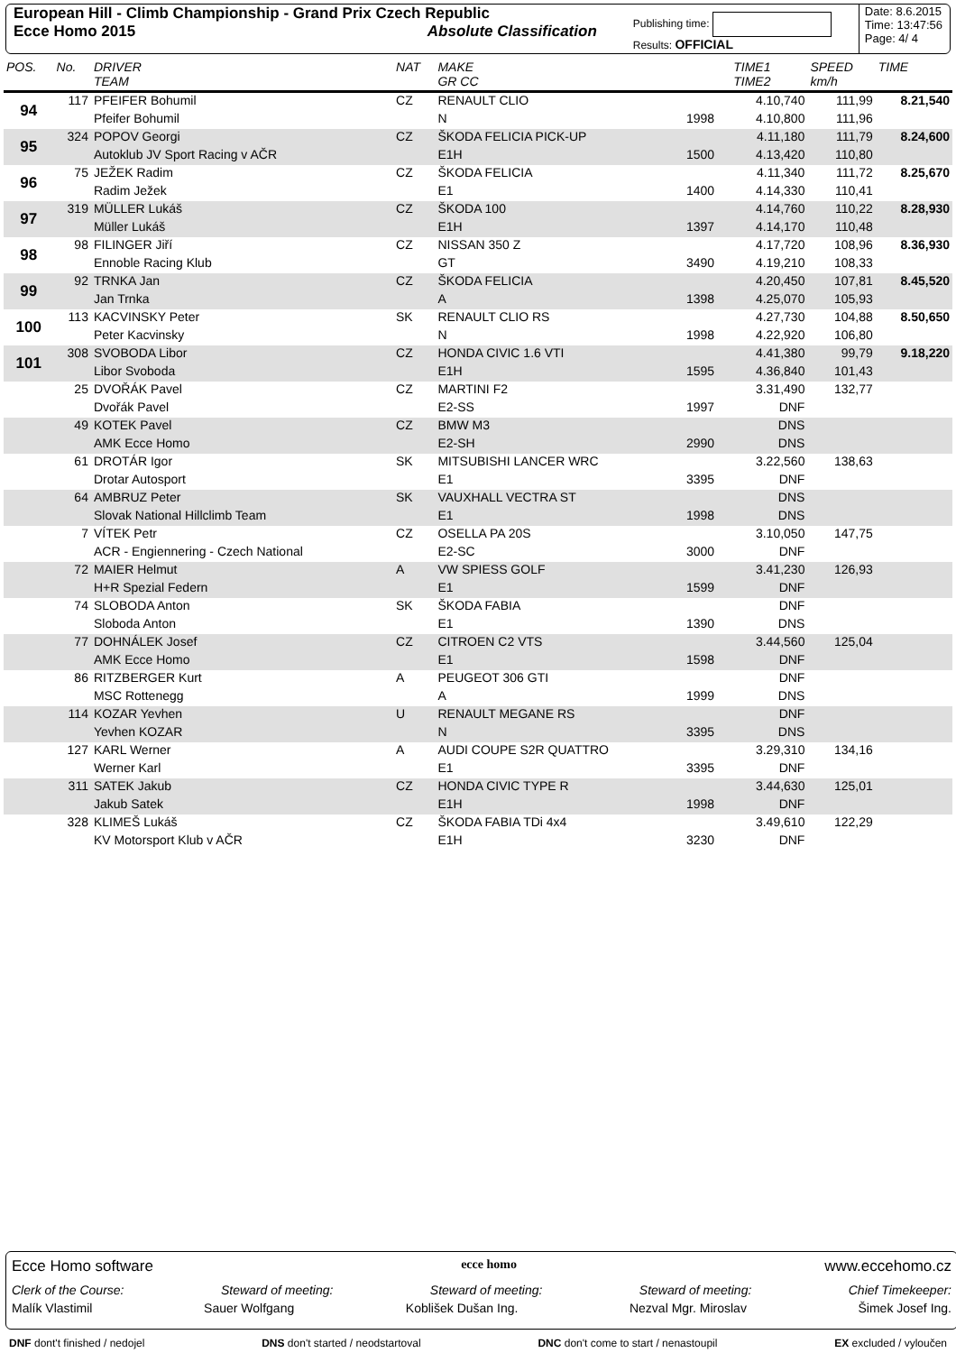European Hill - Climb Championship - Grand Prix Czech Republic
Ecce Homo 2015 Absolute Classification
Publishing time:
Results: OFFICIAL
Date: 8.6.2015
Time: 13:47:56
Page: 4/ 4
| POS. | No. | DRIVER TEAM | NAT | MAKE GR CC | | TIME1 TIME2 | SPEED km/h | TIME |
| --- | --- | --- | --- | --- | --- | --- | --- | --- |
| 94 | 117 | PFEIFER Bohumil | CZ | RENAULT CLIO | | 4.10,740 | 111,99 | 8.21,540 |
| | | Pfeifer Bohumil | | N | 1998 | 4.10,800 | 111,96 | |
| 95 | 324 | POPOV Georgi | CZ | ŠKODA FELICIA PICK-UP | | 4.11,180 | 111,79 | 8.24,600 |
| | | Autoklub JV Sport Racing v AČR | | E1H | 1500 | 4.13,420 | 110,80 | |
| 96 | 75 | JEŽEK Radim | CZ | ŠKODA FELICIA | | 4.11,340 | 111,72 | 8.25,670 |
| | | Radim Ježek | | E1 | 1400 | 4.14,330 | 110,41 | |
| 97 | 319 | MÜLLER Lukáš | CZ | ŠKODA 100 | | 4.14,760 | 110,22 | 8.28,930 |
| | | Müller Lukáš | | E1H | 1397 | 4.14,170 | 110,48 | |
| 98 | 98 | FILINGER Jiří | CZ | NISSAN 350 Z | | 4.17,720 | 108,96 | 8.36,930 |
| | | Ennoble Racing Klub | | GT | 3490 | 4.19,210 | 108,33 | |
| 99 | 92 | TRNKA Jan | CZ | ŠKODA FELICIA | | 4.20,450 | 107,81 | 8.45,520 |
| | | Jan Trnka | | A | 1398 | 4.25,070 | 105,93 | |
| 100 | 113 | KACVINSKY Peter | SK | RENAULT CLIO RS | | 4.27,730 | 104,88 | 8.50,650 |
| | | Peter Kacvinsky | | N | 1998 | 4.22,920 | 106,80 | |
| 101 | 308 | SVOBODA Libor | CZ | HONDA CIVIC 1.6 VTI | | 4.41,380 | 99,79 | 9.18,220 |
| | | Libor Svoboda | | E1H | 1595 | 4.36,840 | 101,43 | |
| | 25 | DVOŘÁK Pavel | CZ | MARTINI F2 | | 3.31,490 | 132,77 | |
| | | Dvořák Pavel | | E2-SS | 1997 | DNF | | |
| | 49 | KOTEK Pavel | CZ | BMW M3 | | DNS | | |
| | | AMK Ecce Homo | | E2-SH | 2990 | DNS | | |
| | 61 | DROTÁR Igor | SK | MITSUBISHI LANCER WRC | | 3.22,560 | 138,63 | |
| | | Drotar Autosport | | E1 | 3395 | DNF | | |
| | 64 | AMBRUZ Peter | SK | VAUXHALL VECTRA ST | | DNS | | |
| | | Slovak National Hillclimb Team | | E1 | 1998 | DNS | | |
| | 7 | VÍTEK Petr | CZ | OSELLA PA 20S | | 3.10,050 | 147,75 | |
| | | ACR - Engiennering - Czech National | | E2-SC | 3000 | DNF | | |
| | 72 | MAIER Helmut | A | VW SPIESS GOLF | | 3.41,230 | 126,93 | |
| | | H+R Spezial Federn | | E1 | 1599 | DNF | | |
| | 74 | SLOBODA Anton | SK | ŠKODA FABIA | | DNF | | |
| | | Sloboda Anton | | E1 | 1390 | DNS | | |
| | 77 | DOHNÁLEK Josef | CZ | CITROEN C2 VTS | | 3.44,560 | 125,04 | |
| | | AMK Ecce Homo | | E1 | 1598 | DNF | | |
| | 86 | RITZBERGER Kurt | A | PEUGEOT 306 GTI | | DNF | | |
| | | MSC Rottenegg | | A | 1999 | DNS | | |
| | 114 | KOZAR Yevhen | U | RENAULT MEGANE RS | | DNF | | |
| | | Yevhen KOZAR | | N | 3395 | DNS | | |
| | 127 | KARL Werner | A | AUDI COUPE S2R QUATTRO | | 3.29,310 | 134,16 | |
| | | Werner Karl | | E1 | 3395 | DNF | | |
| | 311 | SATEK Jakub | CZ | HONDA CIVIC TYPE R | | 3.44,630 | 125,01 | |
| | | Jakub Satek | | E1H | 1998 | DNF | | |
| | 328 | KLIMEŠ Lukáš | CZ | ŠKODA FABIA TDi 4x4 | | 3.49,610 | 122,29 | |
| | | KV Motorsport Klub v AČR | | E1H | 3230 | DNF | | |
Ecce Homo software ecce homo www.eccehomo.cz
Clerk of the Course: Steward of meeting: Steward of meeting: Steward of meeting: Chief Timekeeper:
Malík Vlastimil Sauer Wolfgang Koblišek Dušan Ing. Nezval Mgr. Miroslav Šimek Josef Ing.
DNF dont't finished / nedojel DNS don't started / neodstartoval DNC don't come to start / nenastoupil EX excluded / vyloučen